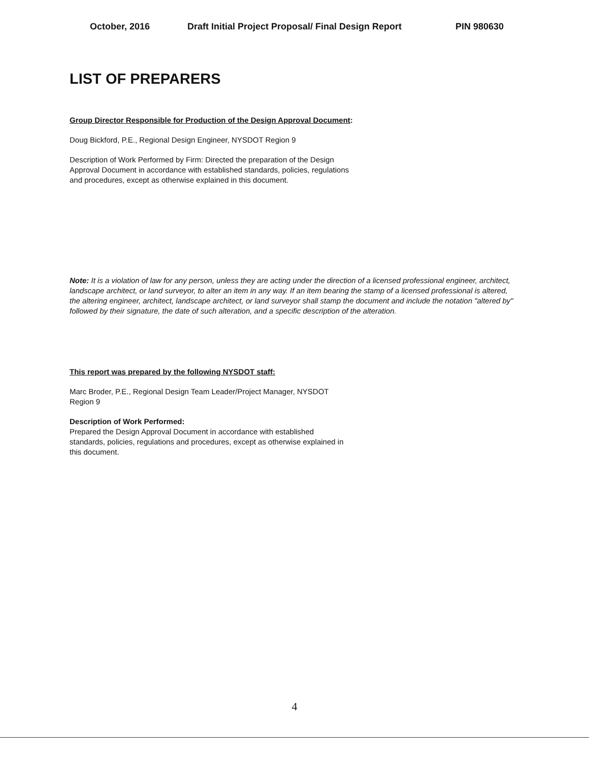October, 2016 Draft Initial Project Proposal/ Final Design Report PIN 980630
LIST OF PREPARERS
Group Director Responsible for Production of the Design Approval Document:
Doug Bickford, P.E., Regional Design Engineer, NYSDOT Region 9
Description of Work Performed by Firm: Directed the preparation of the Design
Approval Document in accordance with established standards, policies, regulations
and procedures, except as otherwise explained in this document.
Note: It is a violation of law for any person, unless they are acting under the direction of a licensed professional engineer, architect, landscape architect, or land surveyor, to alter an item in any way. If an item bearing the stamp of a licensed professional is altered, the altering engineer, architect, landscape architect, or land surveyor shall stamp the document and include the notation "altered by" followed by their signature, the date of such alteration, and a specific description of the alteration.
This report was prepared by the following NYSDOT staff:
Marc Broder, P.E., Regional Design Team Leader/Project Manager, NYSDOT
Region 9
Description of Work Performed:
Prepared the Design Approval Document in accordance with established
standards, policies, regulations and procedures, except as otherwise explained in
this document.
4